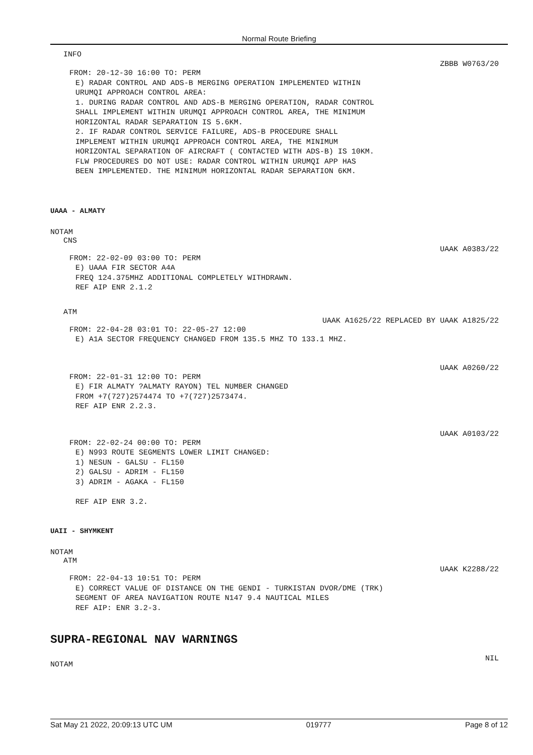Normal Route Briefing
INFO
ZBBB W0763/20
FROM: 20-12-30 16:00 TO: PERM
E) RADAR CONTROL AND ADS-B MERGING OPERATION IMPLEMENTED WITHIN URUMQI APPROACH CONTROL AREA: 1. DURING RADAR CONTROL AND ADS-B MERGING OPERATION, RADAR CONTROL SHALL IMPLEMENT WITHIN URUMQI APPROACH CONTROL AREA, THE MINIMUM HORIZONTAL RADAR SEPARATION IS 5.6KM. 2. IF RADAR CONTROL SERVICE FAILURE, ADS-B PROCEDURE SHALL IMPLEMENT WITHIN URUMQI APPROACH CONTROL AREA, THE MINIMUM HORIZONTAL SEPARATION OF AIRCRAFT ( CONTACTED WITH ADS-B) IS 10KM. FLW PROCEDURES DO NOT USE: RADAR CONTROL WITHIN URUMQI APP HAS BEEN IMPLEMENTED. THE MINIMUM HORIZONTAL RADAR SEPARATION 6KM.
UAAA - ALMATY
NOTAM
CNS
UAAK A0383/22
FROM: 22-02-09 03:00 TO: PERM
E) UAAA FIR SECTOR A4A FREQ 124.375MHZ ADDITIONAL COMPLETELY WITHDRAWN. REF AIP ENR 2.1.2
ATM
UAAK A1625/22 REPLACED BY UAAK A1825/22
FROM: 22-04-28 03:01 TO: 22-05-27 12:00
E) A1A SECTOR FREQUENCY CHANGED FROM 135.5 MHZ TO 133.1 MHZ.
UAAK A0260/22
FROM: 22-01-31 12:00 TO: PERM
E) FIR ALMATY ?ALMATY RAYON) TEL NUMBER CHANGED FROM +7(727)2574474 TO +7(727)2573474. REF AIP ENR 2.2.3.
UAAK A0103/22
FROM: 22-02-24 00:00 TO: PERM
E) N993 ROUTE SEGMENTS LOWER LIMIT CHANGED: 1) NESUN - GALSU - FL150 2) GALSU - ADRIM - FL150 3) ADRIM - AGAKA - FL150 REF AIP ENR 3.2.
UAII - SHYMKENT
NOTAM
ATM
UAAK K2288/22
FROM: 22-04-13 10:51 TO: PERM
E) CORRECT VALUE OF DISTANCE ON THE GENDI - TURKISTAN DVOR/DME (TRK) SEGMENT OF AREA NAVIGATION ROUTE N147 9.4 NAUTICAL MILES REF AIP: ENR 3.2-3.
SUPRA-REGIONAL NAV WARNINGS
NOTAM NIL
Sat May 21 2022, 20:09:13 UTC UM 019777 Page 8 of 12